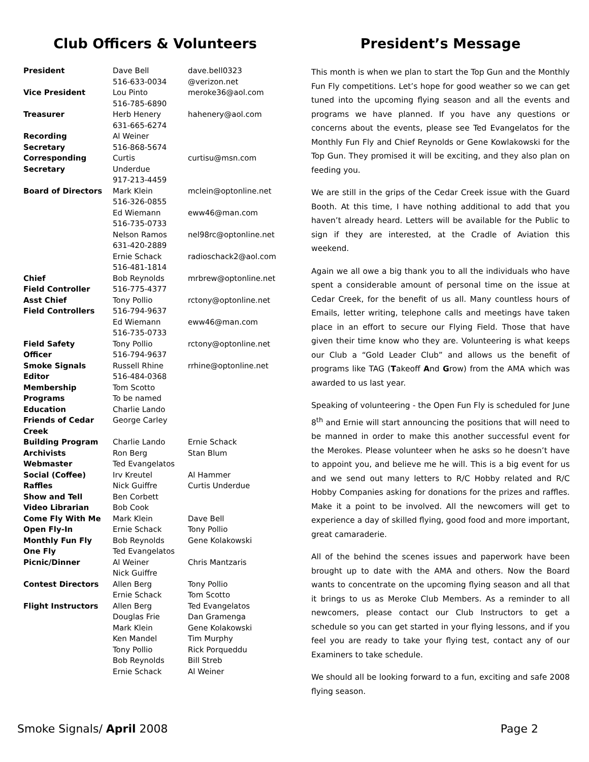Club Officers & Volunteers
| President | Dave Bell 516-633-0034 | dave.bell0323 @verizon.net |
| Vice President | Lou Pinto 516-785-6890 | meroke36@aol.com |
| Treasurer | Herb Henery 631-665-6274 | hahenery@aol.com |
| Recording Secretary | Al Weiner 516-868-5674 | |
| Corresponding Secretary | Curtis Underdue 917-213-4459 | curtisu@msn.com |
| Board of Directors | Mark Klein 516-326-0855 | mclein@optonline.net |
| | Ed Wiemann 516-735-0733 | eww46@man.com |
| | Nelson Ramos 631-420-2889 | nel98rc@optonline.net |
| | Ernie Schack 516-481-1814 | radioschack2@aol.com |
| Chief Field Controller | Bob Reynolds 516-775-4377 | mrbrew@optonline.net |
| Asst Chief Field Controllers | Tony Pollio 516-794-9637 | rctony@optonline.net |
| | Ed Wiemann 516-735-0733 | eww46@man.com |
| Field Safety Officer | Tony Pollio 516-794-9637 | rctony@optonline.net |
| Smoke Signals Editor | Russell Rhine 516-484-0368 | rrhine@optonline.net |
| Membership | Tom Scotto | |
| Programs | To be named | |
| Education | Charlie Lando | |
| Friends of Cedar Creek | George Carley | |
| Building Program | Charlie Lando | Ernie Schack |
| Archivists | Ron Berg | Stan Blum |
| Webmaster | Ted Evangelatos | |
| Social (Coffee) | Irv Kreutel | Al Hammer |
| Raffles | Nick Guiffre | Curtis Underdue |
| Show and Tell | Ben Corbett | |
| Video Librarian | Bob Cook | |
| Come Fly With Me | Mark Klein | Dave Bell |
| Open Fly-In | Ernie Schack | Tony Pollio |
| Monthly Fun Fly | Bob Reynolds | Gene Kolakowski |
| One Fly | Ted Evangelatos | |
| Picnic/Dinner | Al Weiner Nick Guiffre | Chris Mantzaris |
| Contest Directors | Allen Berg Ernie Schack | Tony Pollio Tom Scotto |
| Flight Instructors | Allen Berg Douglas Frie Mark Klein Ken Mandel Tony Pollio Bob Reynolds Ernie Schack | Ted Evangelatos Dan Gramenga Gene Kolakowski Tim Murphy Rick Porqueddu Bill Streb Al Weiner |
President’s Message
This month is when we plan to start the Top Gun and the Monthly Fun Fly competitions. Let’s hope for good weather so we can get tuned into the upcoming flying season and all the events and programs we have planned. If you have any questions or concerns about the events, please see Ted Evangelatos for the Monthly Fun Fly and Chief Reynolds or Gene Kowlakowski for the Top Gun. They promised it will be exciting, and they also plan on feeding you.
We are still in the grips of the Cedar Creek issue with the Guard Booth. At this time, I have nothing additional to add that you haven’t already heard. Letters will be available for the Public to sign if they are interested, at the Cradle of Aviation this weekend.
Again we all owe a big thank you to all the individuals who have spent a considerable amount of personal time on the issue at Cedar Creek, for the benefit of us all. Many countless hours of Emails, letter writing, telephone calls and meetings have taken place in an effort to secure our Flying Field. Those that have given their time know who they are. Volunteering is what keeps our Club a “Gold Leader Club” and allows us the benefit of programs like TAG (Takeoff And Grow) from the AMA which was awarded to us last year.
Speaking of volunteering - the Open Fun Fly is scheduled for June 8<sup>th</sup> and Ernie will start announcing the positions that will need to be manned in order to make this another successful event for the Merokes. Please volunteer when he asks so he doesn’t have to appoint you, and believe me he will. This is a big event for us and we send out many letters to R/C Hobby related and R/C Hobby Companies asking for donations for the prizes and raffles. Make it a point to be involved. All the newcomers will get to experience a day of skilled flying, good food and more important, great camaraderie.
All of the behind the scenes issues and paperwork have been brought up to date with the AMA and others. Now the Board wants to concentrate on the upcoming flying season and all that it brings to us as Meroke Club Members. As a reminder to all newcomers, please contact our Club Instructors to get a schedule so you can get started in your flying lessons, and if you feel you are ready to take your flying test, contact any of our Examiners to take schedule.
We should all be looking forward to a fun, exciting and safe 2008 flying season.
Smoke Signals/ April 2008 Page 2